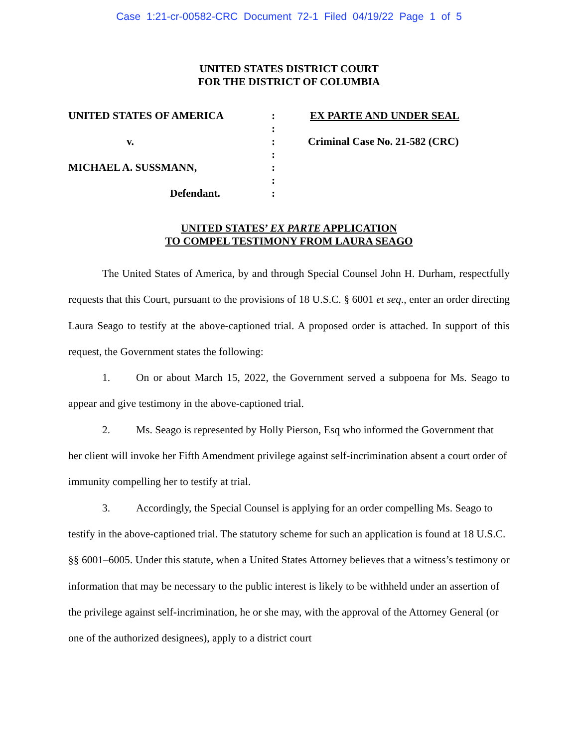Case 1:21-cr-00582-CRC Document 72-1 Filed 04/19/22 Page 1 of 5
UNITED STATES DISTRICT COURT
FOR THE DISTRICT OF COLUMBIA
UNITED STATES OF AMERICA
v.
MICHAEL A. SUSSMANN,
Defendant.
:
:
:
:
:
:
:
EX PARTE AND UNDER SEAL
Criminal Case No. 21-582 (CRC)
UNITED STATES’ EX PARTE APPLICATION
TO COMPEL TESTIMONY FROM LAURA SEAGO
The United States of America, by and through Special Counsel John H. Durham, respectfully requests that this Court, pursuant to the provisions of 18 U.S.C. § 6001 et seq., enter an order directing Laura Seago to testify at the above-captioned trial. A proposed order is attached. In support of this request, the Government states the following:
1. On or about March 15, 2022, the Government served a subpoena for Ms. Seago to appear and give testimony in the above-captioned trial.
2. Ms. Seago is represented by Holly Pierson, Esq who informed the Government that her client will invoke her Fifth Amendment privilege against self-incrimination absent a court order of immunity compelling her to testify at trial.
3. Accordingly, the Special Counsel is applying for an order compelling Ms. Seago to testify in the above-captioned trial. The statutory scheme for such an application is found at 18 U.S.C. §§ 6001–6005. Under this statute, when a United States Attorney believes that a witness’s testimony or information that may be necessary to the public interest is likely to be withheld under an assertion of the privilege against self-incrimination, he or she may, with the approval of the Attorney General (or one of the authorized designees), apply to a district court